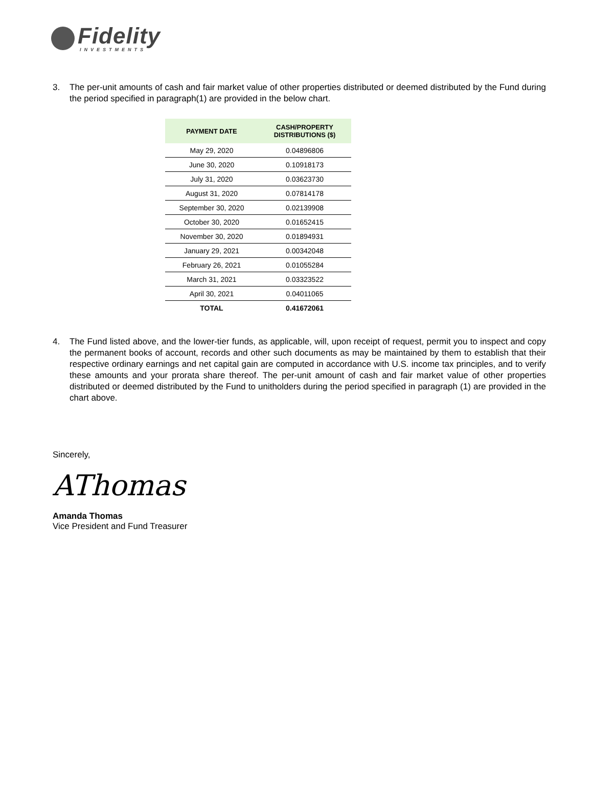Fidelity
INVESTMENTS
3. The per-unit amounts of cash and fair market value of other properties distributed or deemed distributed by the Fund during the period specified in paragraph(1) are provided in the below chart.
| PAYMENT DATE | CASH/PROPERTY DISTRIBUTIONS ($) |
| --- | --- |
| May 29, 2020 | 0.04896806 |
| June 30, 2020 | 0.10918173 |
| July 31, 2020 | 0.03623730 |
| August 31, 2020 | 0.07814178 |
| September 30, 2020 | 0.02139908 |
| October 30, 2020 | 0.01652415 |
| November 30, 2020 | 0.01894931 |
| January 29, 2021 | 0.00342048 |
| February 26, 2021 | 0.01055284 |
| March 31, 2021 | 0.03323522 |
| April 30, 2021 | 0.04011065 |
| TOTAL | 0.41672061 |
4. The Fund listed above, and the lower-tier funds, as applicable, will, upon receipt of request, permit you to inspect and copy the permanent books of account, records and other such documents as may be maintained by them to establish that their respective ordinary earnings and net capital gain are computed in accordance with U.S. income tax principles, and to verify these amounts and your prorata share thereof. The per-unit amount of cash and fair market value of other properties distributed or deemed distributed by the Fund to unitholders during the period specified in paragraph (1) are provided in the chart above.
Sincerely,
AThomas
Amanda Thomas
Vice President and Fund Treasurer